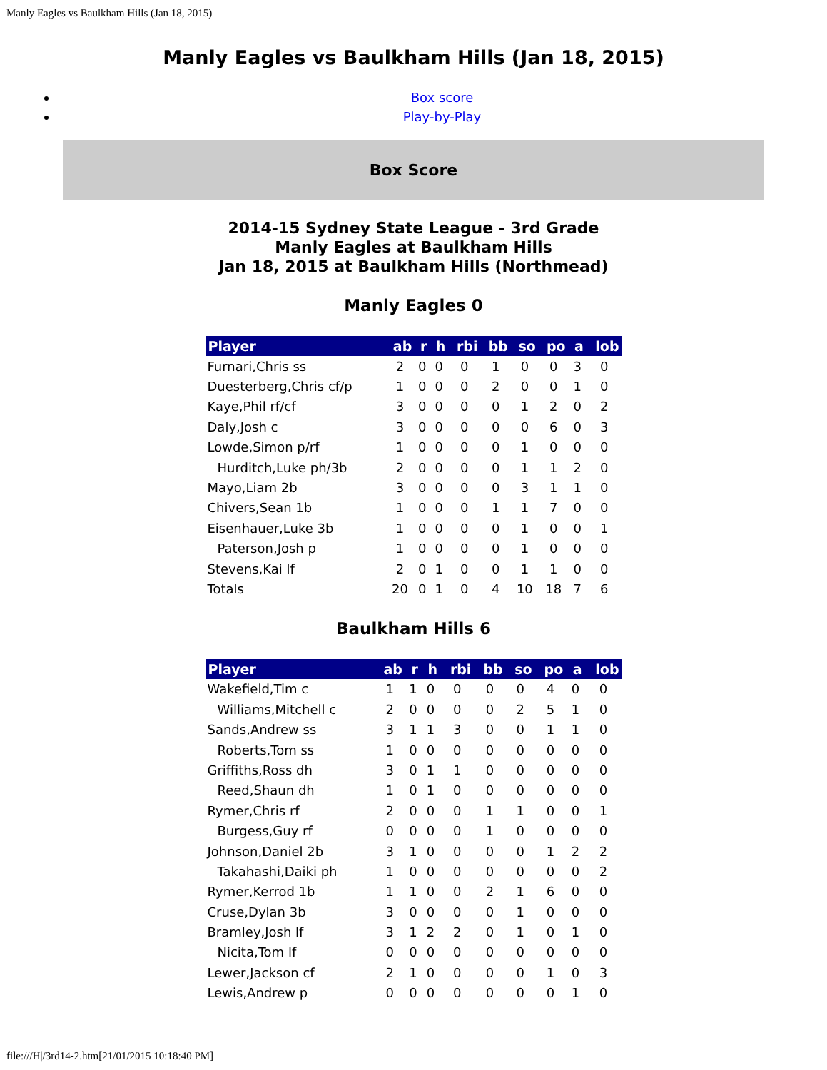Manly Eagles vs Baulkham Hills (Jan 18, 2015)
Manly Eagles vs Baulkham Hills (Jan 18, 2015)
Box score
Play-by-Play
Box Score
2014-15 Sydney State League - 3rd Grade
Manly Eagles at Baulkham Hills
Jan 18, 2015 at Baulkham Hills (Northmead)
Manly Eagles 0
| Player | ab | r | h | rbi | bb | so | po | a | lob |
| --- | --- | --- | --- | --- | --- | --- | --- | --- | --- |
| Furnari,Chris ss | 2 | 0 | 0 | 0 | 1 | 0 | 0 | 3 | 0 |
| Duesterberg,Chris cf/p | 1 | 0 | 0 | 0 | 2 | 0 | 0 | 1 | 0 |
| Kaye,Phil rf/cf | 3 | 0 | 0 | 0 | 0 | 1 | 2 | 0 | 2 |
| Daly,Josh c | 3 | 0 | 0 | 0 | 0 | 0 | 6 | 0 | 3 |
| Lowde,Simon p/rf | 1 | 0 | 0 | 0 | 0 | 1 | 0 | 0 | 0 |
| Hurditch,Luke ph/3b | 2 | 0 | 0 | 0 | 0 | 1 | 1 | 2 | 0 |
| Mayo,Liam 2b | 3 | 0 | 0 | 0 | 0 | 3 | 1 | 1 | 0 |
| Chivers,Sean 1b | 1 | 0 | 0 | 0 | 1 | 1 | 7 | 0 | 0 |
| Eisenhauer,Luke 3b | 1 | 0 | 0 | 0 | 0 | 1 | 0 | 0 | 1 |
| Paterson,Josh p | 1 | 0 | 0 | 0 | 0 | 1 | 0 | 0 | 0 |
| Stevens,Kai lf | 2 | 0 | 1 | 0 | 0 | 1 | 1 | 0 | 0 |
| Totals | 20 | 0 | 1 | 0 | 4 | 10 | 18 | 7 | 6 |
Baulkham Hills 6
| Player | ab | r | h | rbi | bb | so | po | a | lob |
| --- | --- | --- | --- | --- | --- | --- | --- | --- | --- |
| Wakefield,Tim c | 1 | 1 | 0 | 0 | 0 | 0 | 4 | 0 | 0 |
| Williams,Mitchell c | 2 | 0 | 0 | 0 | 0 | 2 | 5 | 1 | 0 |
| Sands,Andrew ss | 3 | 1 | 1 | 3 | 0 | 0 | 1 | 1 | 0 |
| Roberts,Tom ss | 1 | 0 | 0 | 0 | 0 | 0 | 0 | 0 | 0 |
| Griffiths,Ross dh | 3 | 0 | 1 | 1 | 0 | 0 | 0 | 0 | 0 |
| Reed,Shaun dh | 1 | 0 | 1 | 0 | 0 | 0 | 0 | 0 | 0 |
| Rymer,Chris rf | 2 | 0 | 0 | 0 | 1 | 1 | 0 | 0 | 1 |
| Burgess,Guy rf | 0 | 0 | 0 | 0 | 1 | 0 | 0 | 0 | 0 |
| Johnson,Daniel 2b | 3 | 1 | 0 | 0 | 0 | 0 | 1 | 2 | 2 |
| Takahashi,Daiki ph | 1 | 0 | 0 | 0 | 0 | 0 | 0 | 0 | 2 |
| Rymer,Kerrod 1b | 1 | 1 | 0 | 0 | 2 | 1 | 6 | 0 | 0 |
| Cruse,Dylan 3b | 3 | 0 | 0 | 0 | 0 | 1 | 0 | 0 | 0 |
| Bramley,Josh lf | 3 | 1 | 2 | 2 | 0 | 1 | 0 | 1 | 0 |
| Nicita,Tom lf | 0 | 0 | 0 | 0 | 0 | 0 | 0 | 0 | 0 |
| Lewer,Jackson cf | 2 | 1 | 0 | 0 | 0 | 0 | 1 | 0 | 3 |
| Lewis,Andrew p | 0 | 0 | 0 | 0 | 0 | 0 | 0 | 1 | 0 |
file:///H|/3rd14-2.htm[21/01/2015 10:18:40 PM]